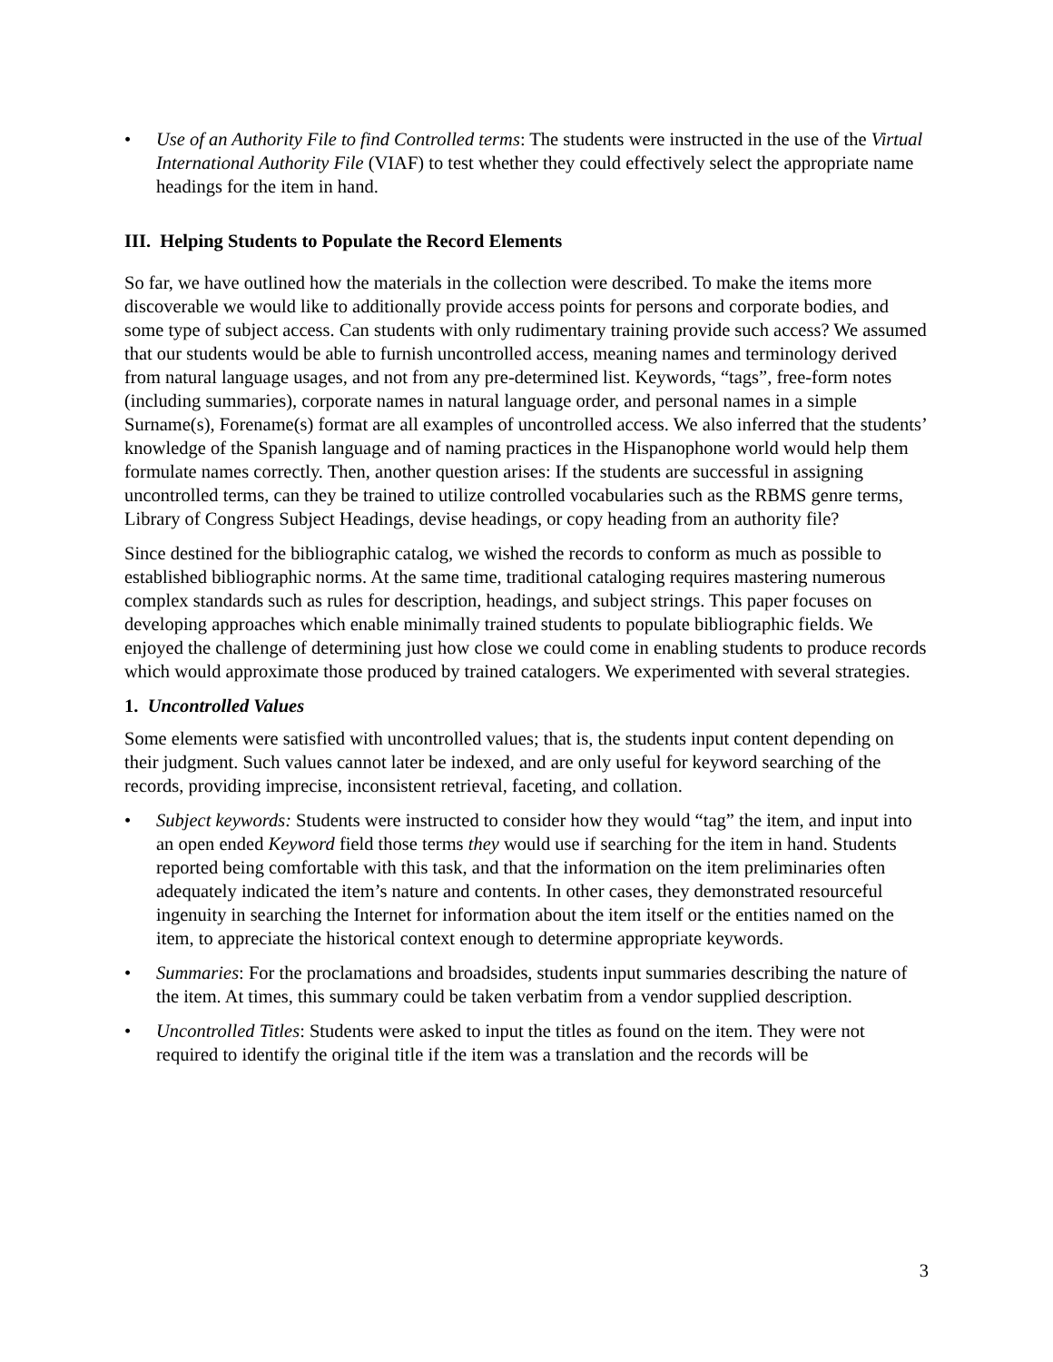• Use of an Authority File to find Controlled terms: The students were instructed in the use of the Virtual International Authority File (VIAF) to test whether they could effectively select the appropriate name headings for the item in hand.
III. Helping Students to Populate the Record Elements
So far, we have outlined how the materials in the collection were described. To make the items more discoverable we would like to additionally provide access points for persons and corporate bodies, and some type of subject access. Can students with only rudimentary training provide such access? We assumed that our students would be able to furnish uncontrolled access, meaning names and terminology derived from natural language usages, and not from any pre-determined list. Keywords, “tags”, free-form notes (including summaries), corporate names in natural language order, and personal names in a simple Surname(s), Forename(s) format are all examples of uncontrolled access. We also inferred that the students’ knowledge of the Spanish language and of naming practices in the Hispanophone world would help them formulate names correctly. Then, another question arises: If the students are successful in assigning uncontrolled terms, can they be trained to utilize controlled vocabularies such as the RBMS genre terms, Library of Congress Subject Headings, devise headings, or copy heading from an authority file?
Since destined for the bibliographic catalog, we wished the records to conform as much as possible to established bibliographic norms. At the same time, traditional cataloging requires mastering numerous complex standards such as rules for description, headings, and subject strings. This paper focuses on developing approaches which enable minimally trained students to populate bibliographic fields. We enjoyed the challenge of determining just how close we could come in enabling students to produce records which would approximate those produced by trained catalogers. We experimented with several strategies.
1. Uncontrolled Values
Some elements were satisfied with uncontrolled values; that is, the students input content depending on their judgment. Such values cannot later be indexed, and are only useful for keyword searching of the records, providing imprecise, inconsistent retrieval, faceting, and collation.
• Subject keywords: Students were instructed to consider how they would “tag” the item, and input into an open ended Keyword field those terms they would use if searching for the item in hand. Students reported being comfortable with this task, and that the information on the item preliminaries often adequately indicated the item’s nature and contents. In other cases, they demonstrated resourceful ingenuity in searching the Internet for information about the item itself or the entities named on the item, to appreciate the historical context enough to determine appropriate keywords.
• Summaries: For the proclamations and broadsides, students input summaries describing the nature of the item. At times, this summary could be taken verbatim from a vendor supplied description.
• Uncontrolled Titles: Students were asked to input the titles as found on the item. They were not required to identify the original title if the item was a translation and the records will be
3